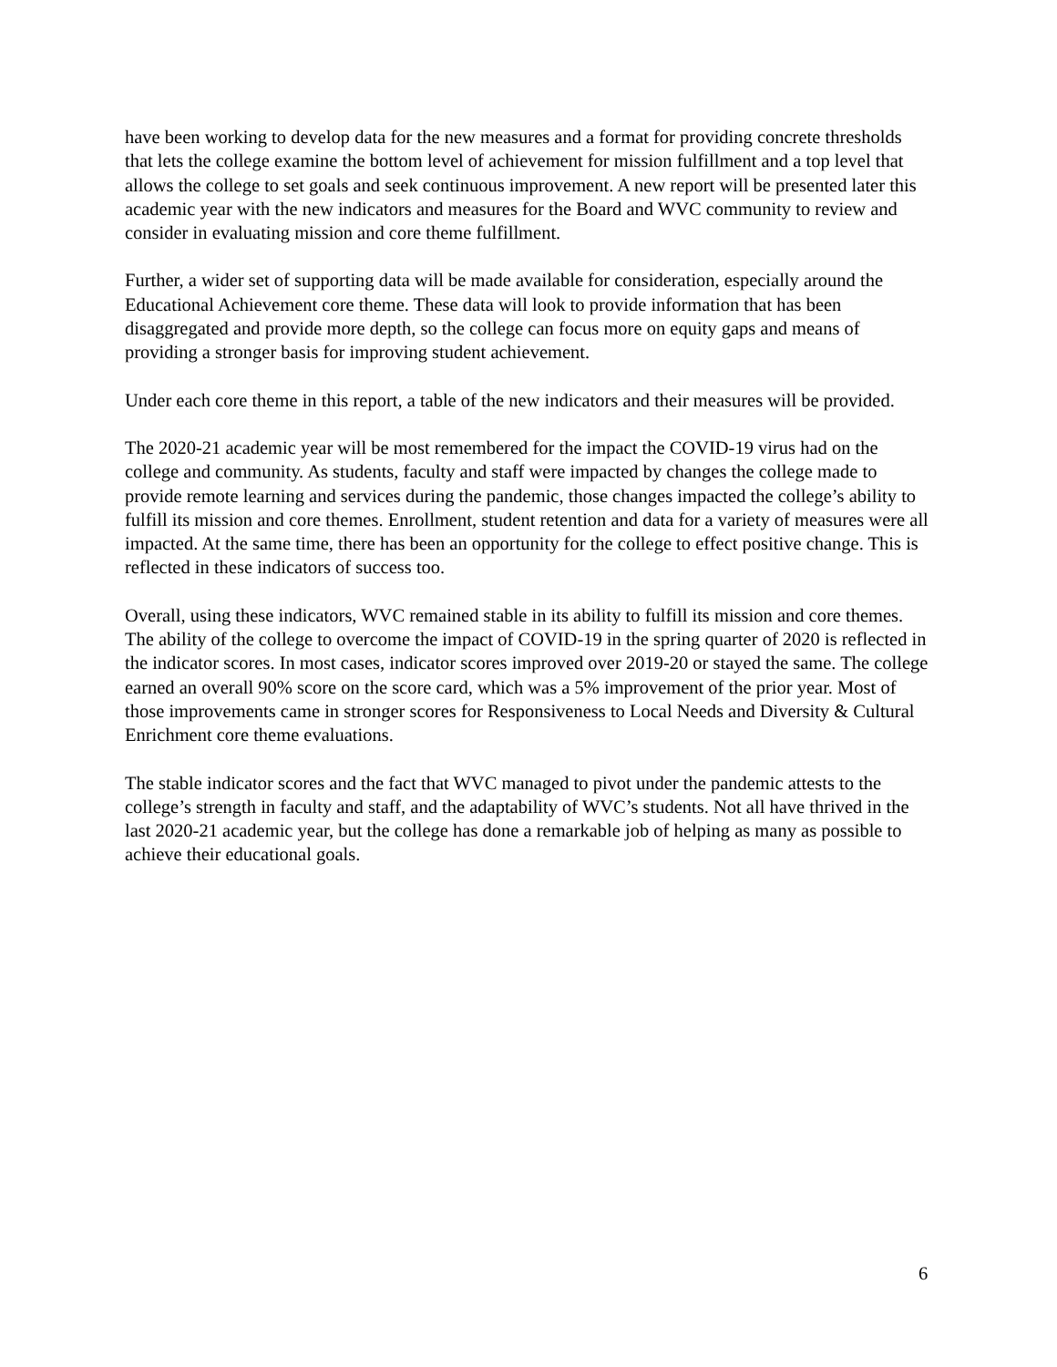have been working to develop data for the new measures and a format for providing concrete thresholds that lets the college examine the bottom level of achievement for mission fulfillment and a top level that allows the college to set goals and seek continuous improvement. A new report will be presented later this academic year with the new indicators and measures for the Board and WVC community to review and consider in evaluating mission and core theme fulfillment.
Further, a wider set of supporting data will be made available for consideration, especially around the Educational Achievement core theme. These data will look to provide information that has been disaggregated and provide more depth, so the college can focus more on equity gaps and means of providing a stronger basis for improving student achievement.
Under each core theme in this report, a table of the new indicators and their measures will be provided.
The 2020-21 academic year will be most remembered for the impact the COVID-19 virus had on the college and community. As students, faculty and staff were impacted by changes the college made to provide remote learning and services during the pandemic, those changes impacted the college’s ability to fulfill its mission and core themes. Enrollment, student retention and data for a variety of measures were all impacted. At the same time, there has been an opportunity for the college to effect positive change. This is reflected in these indicators of success too.
Overall, using these indicators, WVC remained stable in its ability to fulfill its mission and core themes. The ability of the college to overcome the impact of COVID-19 in the spring quarter of 2020 is reflected in the indicator scores. In most cases, indicator scores improved over 2019-20 or stayed the same. The college earned an overall 90% score on the score card, which was a 5% improvement of the prior year. Most of those improvements came in stronger scores for Responsiveness to Local Needs and Diversity & Cultural Enrichment core theme evaluations.
The stable indicator scores and the fact that WVC managed to pivot under the pandemic attests to the college’s strength in faculty and staff, and the adaptability of WVC’s students. Not all have thrived in the last 2020-21 academic year, but the college has done a remarkable job of helping as many as possible to achieve their educational goals.
6